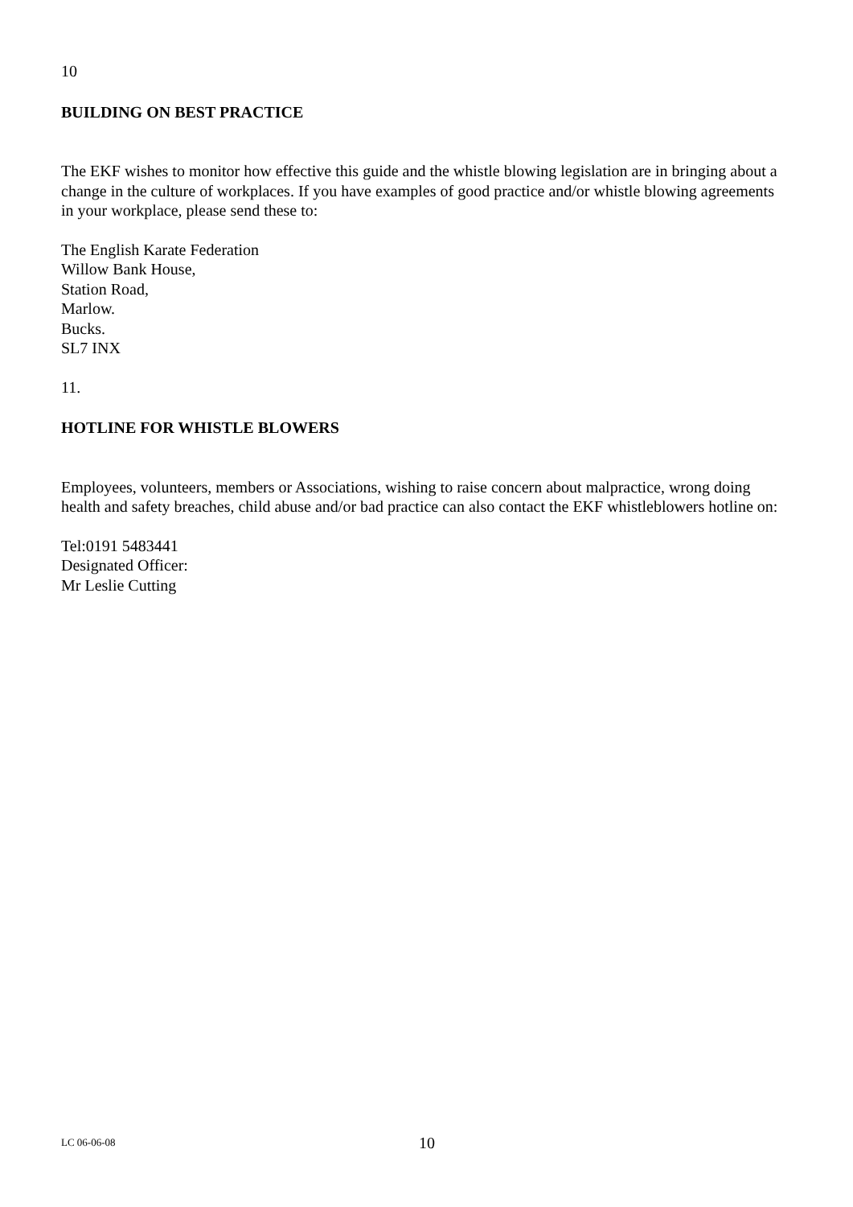10
BUILDING ON BEST PRACTICE
The EKF wishes to monitor how effective this guide and the whistle blowing legislation are in bringing about a change in the culture of workplaces. If you have examples of good practice and/or whistle blowing agreements in your workplace, please send these to:
The English Karate Federation
Willow Bank House,
Station Road,
Marlow.
Bucks.
SL7 INX
11.
HOTLINE FOR WHISTLE BLOWERS
Employees, volunteers, members or Associations, wishing to raise concern about malpractice, wrong doing health and safety breaches, child abuse and/or bad practice can also contact the EKF whistleblowers hotline on:
Tel:0191 5483441
Designated Officer:
Mr Leslie Cutting
LC 06-06-08 10